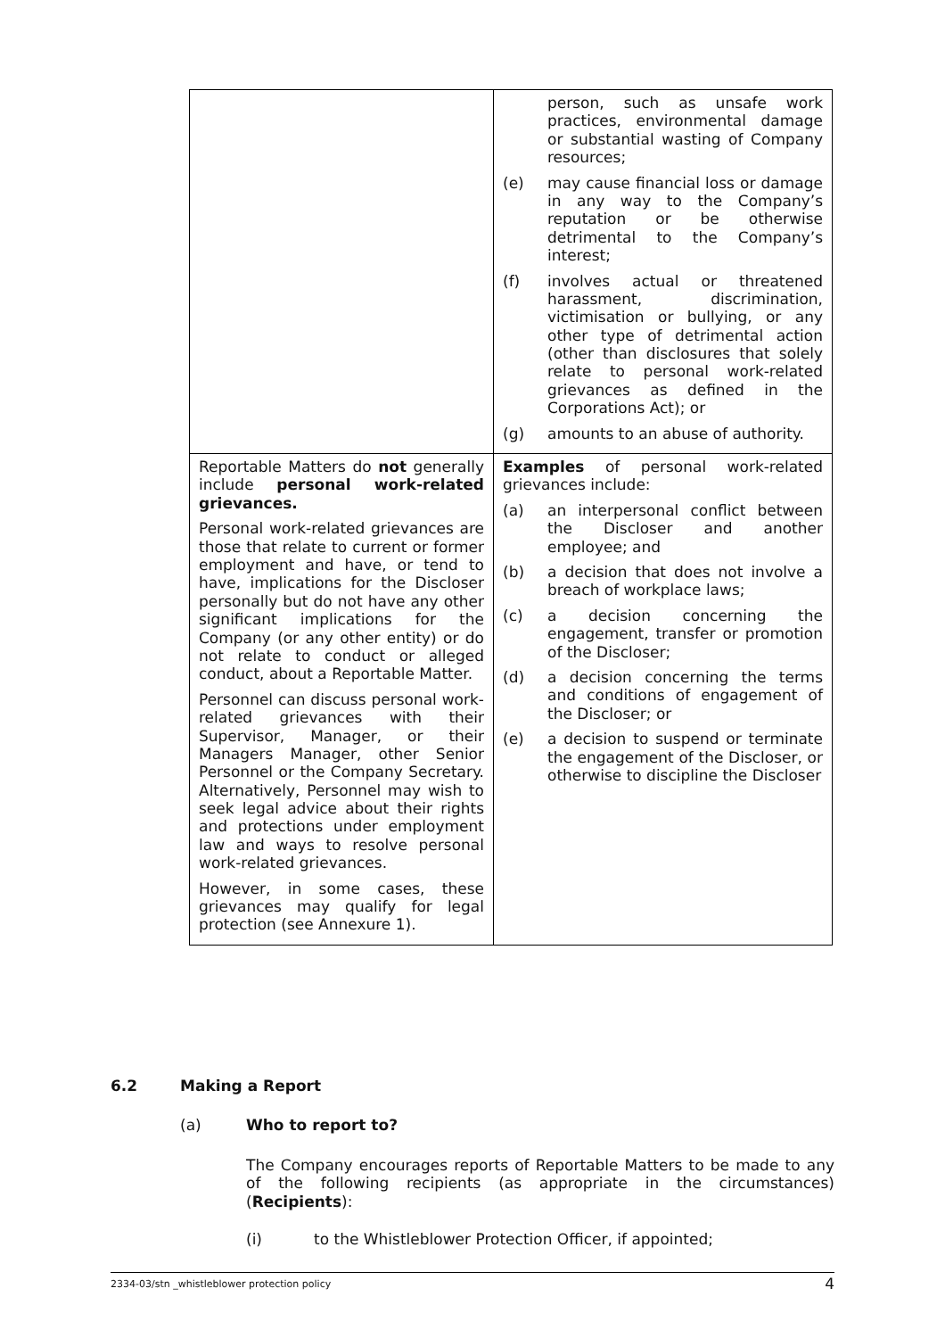| | person, such as unsafe work practices, environmental damage or substantial wasting of Company resources; (e) may cause financial loss or damage in any way to the Company’s reputation or be otherwise detrimental to the Company’s interest; (f) involves actual or threatened harassment, discrimination, victimisation or bullying, or any other type of detrimental action (other than disclosures that solely relate to personal work-related grievances as defined in the Corporations Act); or (g) amounts to an abuse of authority. |
| Reportable Matters do not generally include personal work-related grievances. Personal work-related grievances are those that relate to current or former employment and have, or tend to have, implications for the Discloser personally but do not have any other significant implications for the Company (or any other entity) or do not relate to conduct or alleged conduct, about a Reportable Matter. Personnel can discuss personal work-related grievances with their Supervisor, Manager, or their Managers Manager, other Senior Personnel or the Company Secretary. Alternatively, Personnel may wish to seek legal advice about their rights and protections under employment law and ways to resolve personal work-related grievances. However, in some cases, these grievances may qualify for legal protection (see Annexure 1). | Examples of personal work-related grievances include: (a) an interpersonal conflict between the Discloser and another employee; and (b) a decision that does not involve a breach of workplace laws; (c) a decision concerning the engagement, transfer or promotion of the Discloser; (d) a decision concerning the terms and conditions of engagement of the Discloser; or (e) a decision to suspend or terminate the engagement of the Discloser, or otherwise to discipline the Discloser |
6.2 Making a Report
(a) Who to report to?
The Company encourages reports of Reportable Matters to be made to any of the following recipients (as appropriate in the circumstances) (Recipients):
(i) to the Whistleblower Protection Officer, if appointed;
2334-03/stn _whistleblower protection policy 4